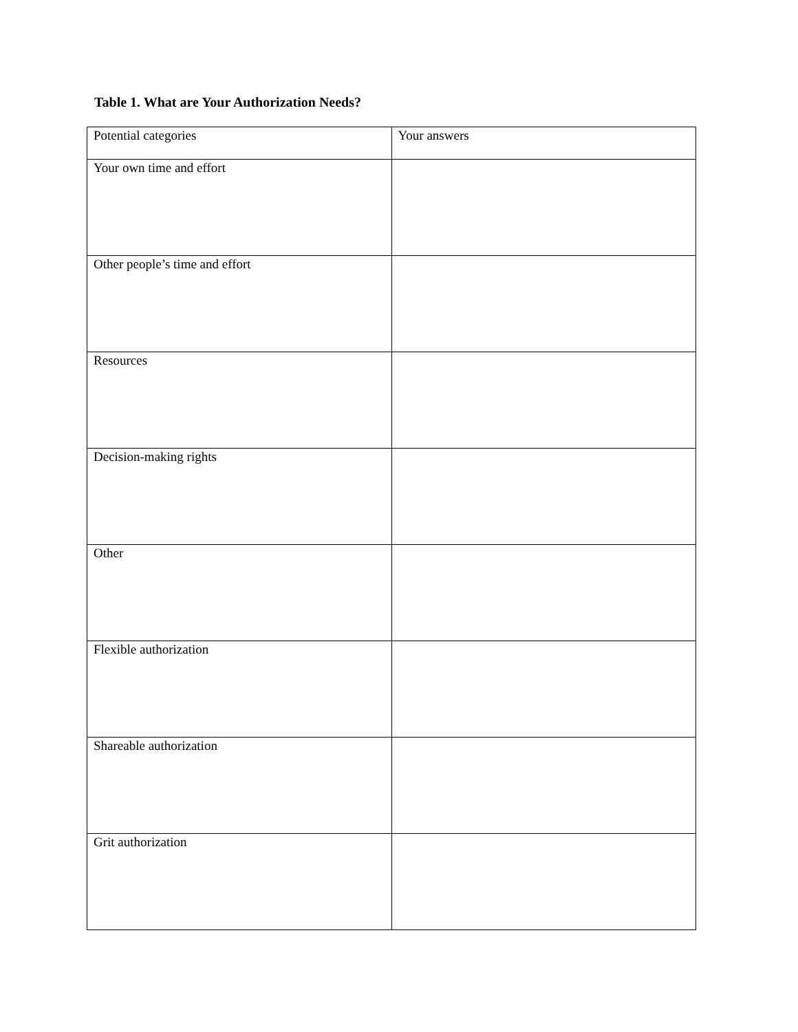Table 1. What are Your Authorization Needs?
| Potential categories | Your answers |
| --- | --- |
| Your own time and effort | |
| Other people’s time and effort | |
| Resources | |
| Decision-making rights | |
| Other | |
| Flexible authorization | |
| Shareable authorization | |
| Grit authorization | |